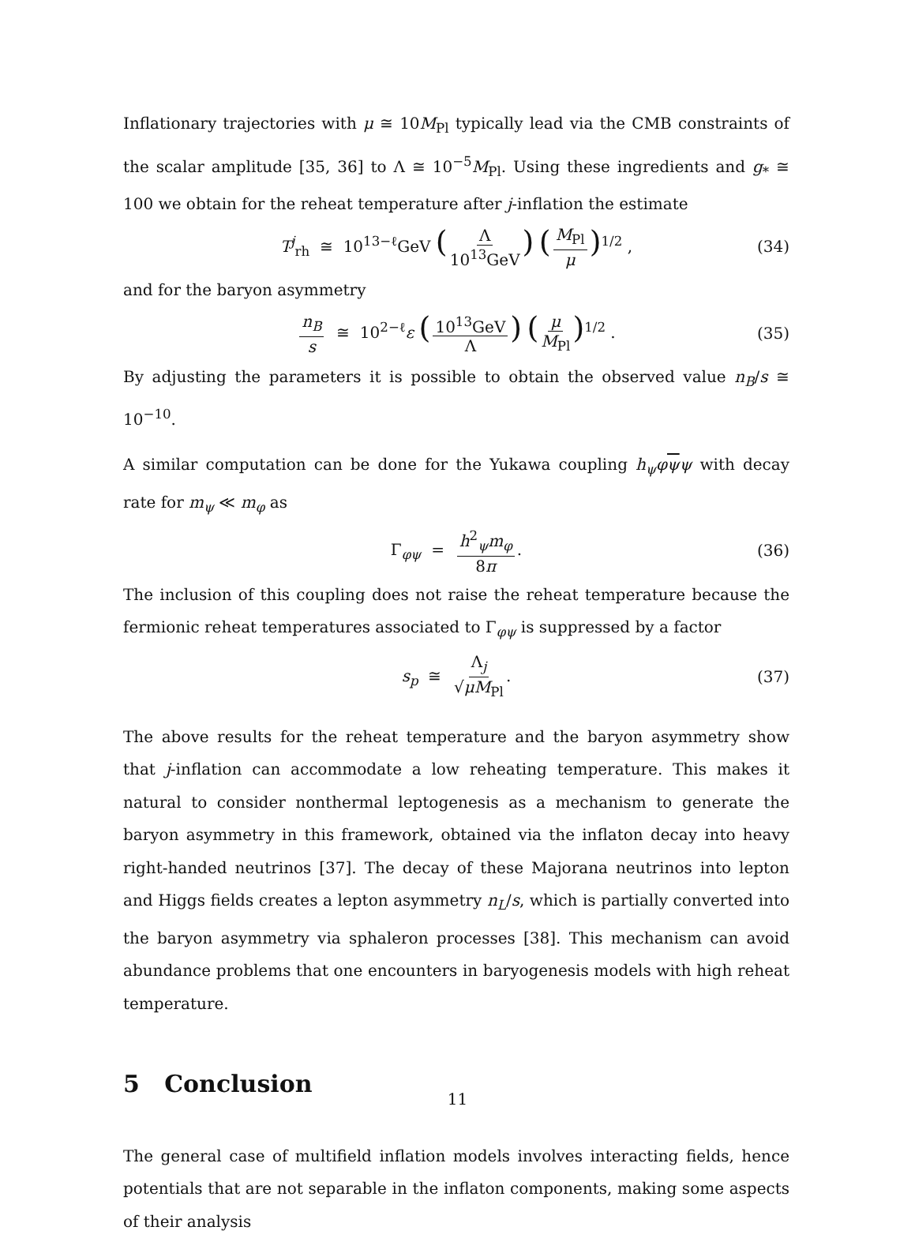Inflationary trajectories with μ ≅ 10M<sub>Pl</sub> typically lead via the CMB constraints of the scalar amplitude [35, 36] to Λ ≅ 10<sup>−5</sup>M<sub>Pl</sub>. Using these ingredients and g<sub>*</sub> ≅ 100 we obtain for the reheat temperature after j-inflation the estimate
T<sup>j</sup><sub>rh</sub> ≅ 10<sup>13−ℓ</sup>GeV (Λ 10<sup>13</sup>GeV) (M<sub>Pl</sub> μ)<sup>1/2</sup> , (34)
and for the baryon asymmetry
n<sub>B</sub> s ≅ 10<sup>2−ℓ</sup>ε (10<sup>13</sup>GeV Λ) (μ M<sub>Pl</sub>)<sup>1/2</sup> . (35)
By adjusting the parameters it is possible to obtain the observed value n<sub>B</sub>/s ≅ 10<sup>−10</sup>.
A similar computation can be done for the Yukawa coupling h<sub>ψ</sub>φψψ with decay rate for m<sub>ψ</sub> ≪ m<sub>φ</sub> as
Γ<sub>φψ</sub> = h<sup>2</sup><sub>ψ</sub>m<sub>φ</sub> 8π. (36)
The inclusion of this coupling does not raise the reheat temperature because the fermionic reheat temperatures associated to Γ<sub>φψ</sub> is suppressed by a factor
s<sub>p</sub> ≅ Λ<sub>j</sub> √μM<sub>Pl</sub>. (37)
The above results for the reheat temperature and the baryon asymmetry show that j-inflation can accommodate a low reheating temperature. This makes it natural to consider nonthermal leptogenesis as a mechanism to generate the baryon asymmetry in this framework, obtained via the inflaton decay into heavy right-handed neutrinos [37]. The decay of these Majorana neutrinos into lepton and Higgs fields creates a lepton asymmetry n<sub>L</sub>/s, which is partially converted into the baryon asymmetry via sphaleron processes [38]. This mechanism can avoid abundance problems that one encounters in baryogenesis models with high reheat temperature.
5 Conclusion
The general case of multifield inflation models involves interacting fields, hence potentials that are not separable in the inflaton components, making some aspects of their analysis
11